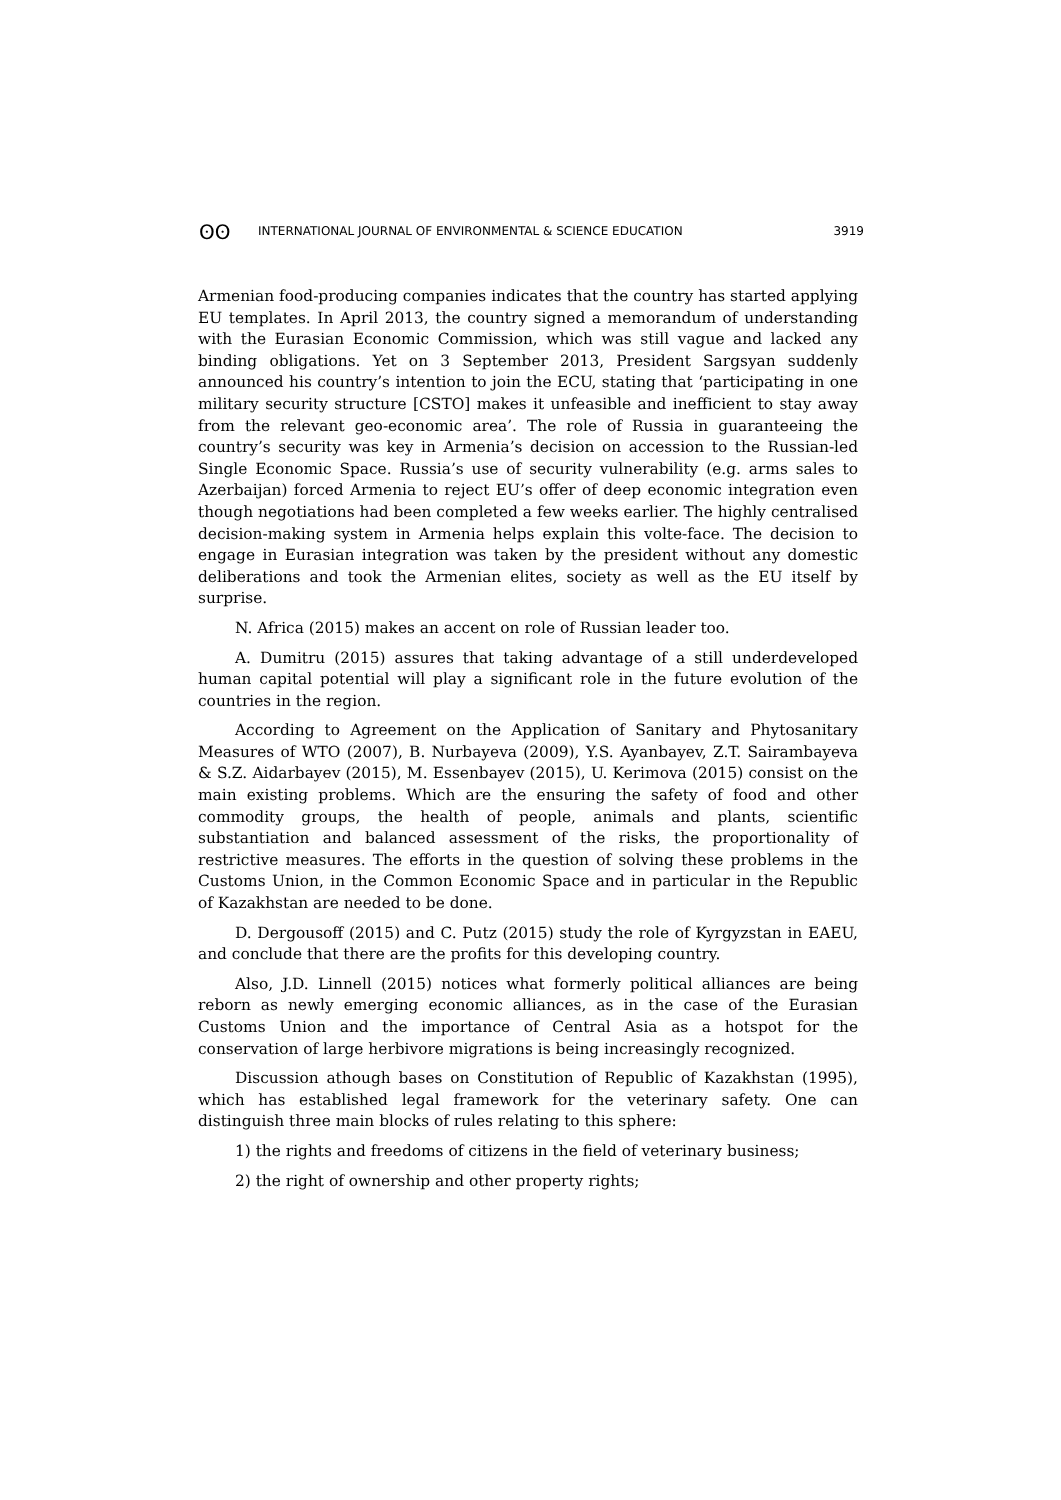ʘʘ INTERNATIONAL JOURNAL OF ENVIRONMENTAL & SCIENCE EDUCATION 3919
Armenian food-producing companies indicates that the country has started applying EU templates. In April 2013, the country signed a memorandum of understanding with the Eurasian Economic Commission, which was still vague and lacked any binding obligations. Yet on 3 September 2013, President Sargsyan suddenly announced his country’s intention to join the ECU, stating that ‘participating in one military security structure [CSTO] makes it unfeasible and inefficient to stay away from the relevant geo-economic area’. The role of Russia in guaranteeing the country’s security was key in Armenia’s decision on accession to the Russian-led Single Economic Space. Russia’s use of security vulnerability (e.g. arms sales to Azerbaijan) forced Armenia to reject EU’s offer of deep economic integration even though negotiations had been completed a few weeks earlier. The highly centralised decision-making system in Armenia helps explain this volte-face. The decision to engage in Eurasian integration was taken by the president without any domestic deliberations and took the Armenian elites, society as well as the EU itself by surprise.
N. Africa (2015) makes an accent on role of Russian leader too.
A. Dumitru (2015) assures that taking advantage of a still underdeveloped human capital potential will play a significant role in the future evolution of the countries in the region.
According to Agreement on the Application of Sanitary and Phytosanitary Measures of WTO (2007), B. Nurbayeva (2009), Y.S. Ayanbayev, Z.T. Sairambayeva & S.Z. Aidarbayev (2015), M. Essenbayev (2015), U. Kerimova (2015) consist on the main existing problems. Which are the ensuring the safety of food and other commodity groups, the health of people, animals and plants, scientific substantiation and balanced assessment of the risks, the proportionality of restrictive measures. The efforts in the question of solving these problems in the Customs Union, in the Common Economic Space and in particular in the Republic of Kazakhstan are needed to be done.
D. Dergousoff (2015) and C. Putz (2015) study the role of Kyrgyzstan in EAEU, and conclude that there are the profits for this developing country.
Also, J.D. Linnell (2015) notices what formerly political alliances are being reborn as newly emerging economic alliances, as in the case of the Eurasian Customs Union and the importance of Central Asia as a hotspot for the conservation of large herbivore migrations is being increasingly recognized.
Discussion athough bases on Constitution of Republic of Kazakhstan (1995), which has established legal framework for the veterinary safety. One can distinguish three main blocks of rules relating to this sphere:
1) the rights and freedoms of citizens in the field of veterinary business;
2) the right of ownership and other property rights;